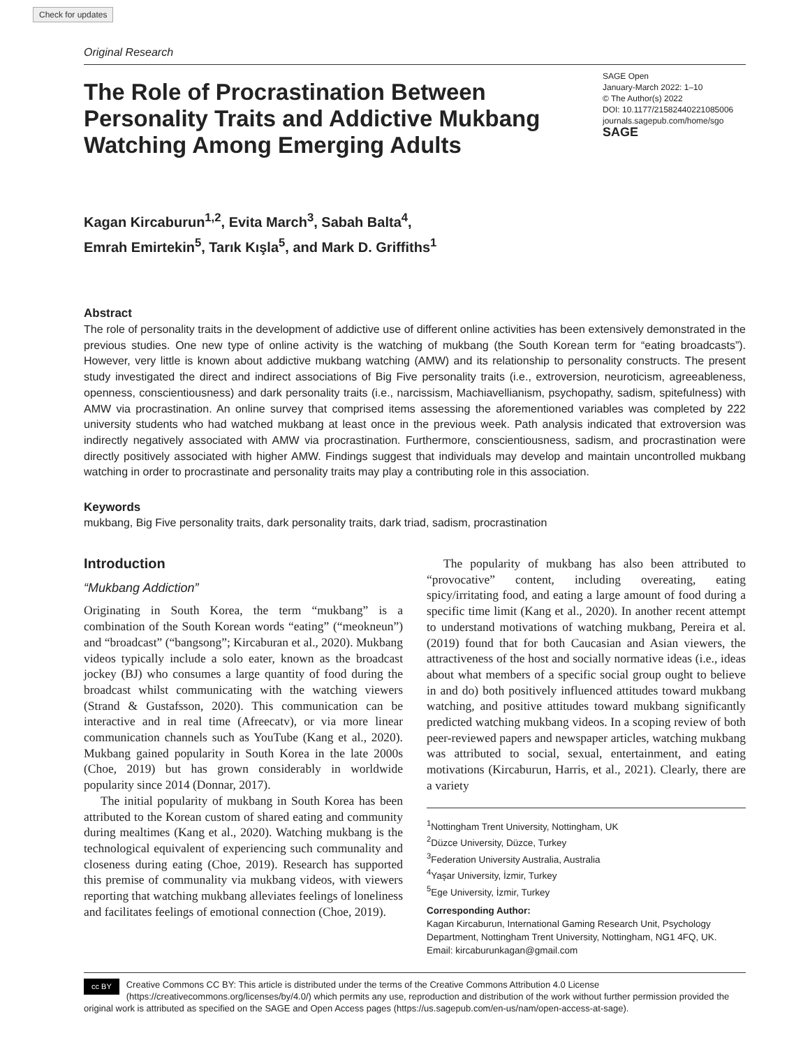Check for updates
Original Research
The Role of Procrastination Between Personality Traits and Addictive Mukbang Watching Among Emerging Adults
SAGE Open
January-March 2022: 1–10
© The Author(s) 2022
DOI: 10.1177/21582440221085006
journals.sagepub.com/home/sgo
SAGE
Kagan Kircaburun<sup>1,2</sup>, Evita March<sup>3</sup>, Sabah Balta<sup>4</sup>,
Emrah Emirtekin<sup>5</sup>, Tarık Kışla<sup>5</sup>, and Mark D. Griffiths<sup>1</sup>
Abstract
The role of personality traits in the development of addictive use of different online activities has been extensively demonstrated in the previous studies. One new type of online activity is the watching of mukbang (the South Korean term for “eating broadcasts”). However, very little is known about addictive mukbang watching (AMW) and its relationship to personality constructs. The present study investigated the direct and indirect associations of Big Five personality traits (i.e., extroversion, neuroticism, agreeableness, openness, conscientiousness) and dark personality traits (i.e., narcissism, Machiavellianism, psychopathy, sadism, spitefulness) with AMW via procrastination. An online survey that comprised items assessing the aforementioned variables was completed by 222 university students who had watched mukbang at least once in the previous week. Path analysis indicated that extroversion was indirectly negatively associated with AMW via procrastination. Furthermore, conscientiousness, sadism, and procrastination were directly positively associated with higher AMW. Findings suggest that individuals may develop and maintain uncontrolled mukbang watching in order to procrastinate and personality traits may play a contributing role in this association.
Keywords
mukbang, Big Five personality traits, dark personality traits, dark triad, sadism, procrastination
Introduction
“Mukbang Addiction”
Originating in South Korea, the term “mukbang” is a combination of the South Korean words “eating” (“meokneun”) and “broadcast” (“bangsong”; Kircaburan et al., 2020). Mukbang videos typically include a solo eater, known as the broadcast jockey (BJ) who consumes a large quantity of food during the broadcast whilst communicating with the watching viewers (Strand & Gustafsson, 2020). This communication can be interactive and in real time (Afreecatv), or via more linear communication channels such as YouTube (Kang et al., 2020). Mukbang gained popularity in South Korea in the late 2000s (Choe, 2019) but has grown considerably in worldwide popularity since 2014 (Donnar, 2017).
The initial popularity of mukbang in South Korea has been attributed to the Korean custom of shared eating and community during mealtimes (Kang et al., 2020). Watching mukbang is the technological equivalent of experiencing such communality and closeness during eating (Choe, 2019). Research has supported this premise of communality via mukbang videos, with viewers reporting that watching mukbang alleviates feelings of loneliness and facilitates feelings of emotional connection (Choe, 2019).
The popularity of mukbang has also been attributed to “provocative” content, including overeating, eating spicy/irritating food, and eating a large amount of food during a specific time limit (Kang et al., 2020). In another recent attempt to understand motivations of watching mukbang, Pereira et al. (2019) found that for both Caucasian and Asian viewers, the attractiveness of the host and socially normative ideas (i.e., ideas about what members of a specific social group ought to believe in and do) both positively influenced attitudes toward mukbang watching, and positive attitudes toward mukbang significantly predicted watching mukbang videos. In a scoping review of both peer-reviewed papers and newspaper articles, watching mukbang was attributed to social, sexual, entertainment, and eating motivations (Kircaburun, Harris, et al., 2021). Clearly, there are a variety
<sup>1</sup> Nottingham Trent University, Nottingham, UK
<sup>2</sup> Düzce University, Düzce, Turkey
<sup>3</sup> Federation University Australia, Australia
<sup>4</sup> Yaşar University, İzmir, Turkey
<sup>5</sup> Ege University, İzmir, Turkey
Corresponding Author:
Kagan Kircaburun, International Gaming Research Unit, Psychology Department, Nottingham Trent University, Nottingham, NG1 4FQ, UK.
Email: kircaburunkagan@gmail.com
cc BY Creative Commons CC BY: This article is distributed under the terms of the Creative Commons Attribution 4.0 License (https://creativecommons.org/licenses/by/4.0/) which permits any use, reproduction and distribution of the work without further permission provided the original work is attributed as specified on the SAGE and Open Access pages (https://us.sagepub.com/en-us/nam/open-access-at-sage).